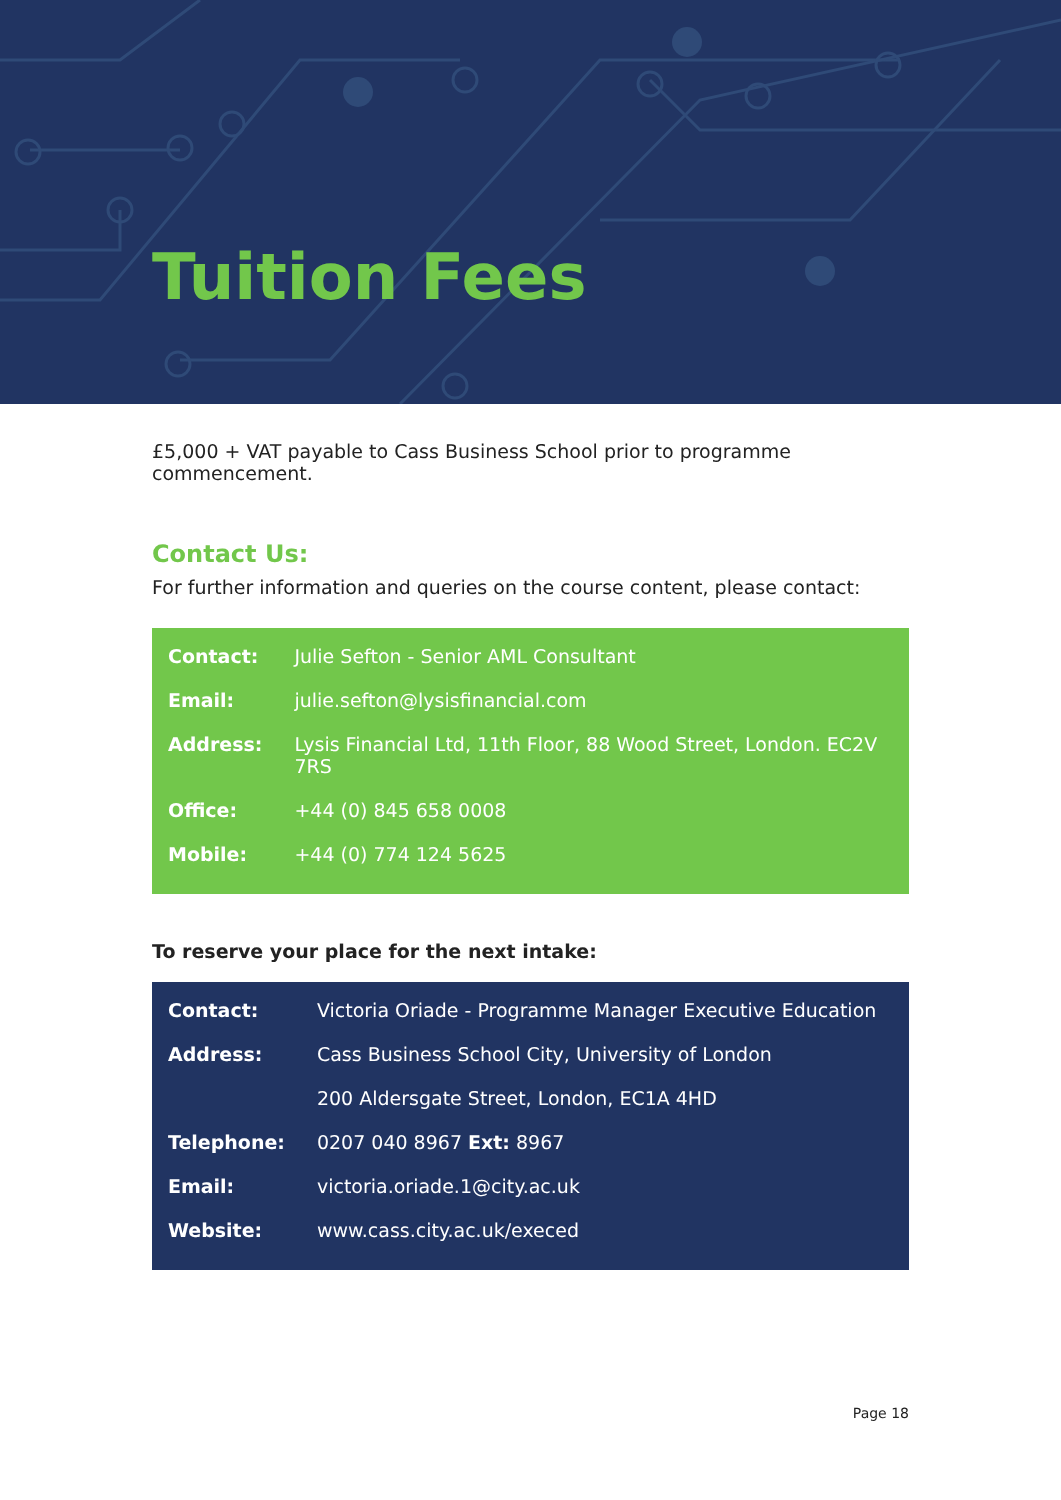Tuition Fees
£5,000 + VAT payable to Cass Business School prior to programme commencement.
Contact Us:
For further information and queries on the course content, please contact:
| Contact: | Julie Sefton - Senior AML Consultant |
| Email: | julie.sefton@lysisfinancial.com |
| Address: | Lysis Financial Ltd, 11th Floor, 88 Wood Street, London. EC2V 7RS |
| Office: | +44 (0) 845 658 0008 |
| Mobile: | +44 (0) 774 124 5625 |
To reserve your place for the next intake:
| Contact: | Victoria Oriade - Programme Manager Executive Education |
| Address: | Cass Business School City, University of London |
| | 200 Aldersgate Street, London, EC1A 4HD |
| Telephone: | 0207 040 8967 Ext: 8967 |
| Email: | victoria.oriade.1@city.ac.uk |
| Website: | www.cass.city.ac.uk/execed |
Page 18